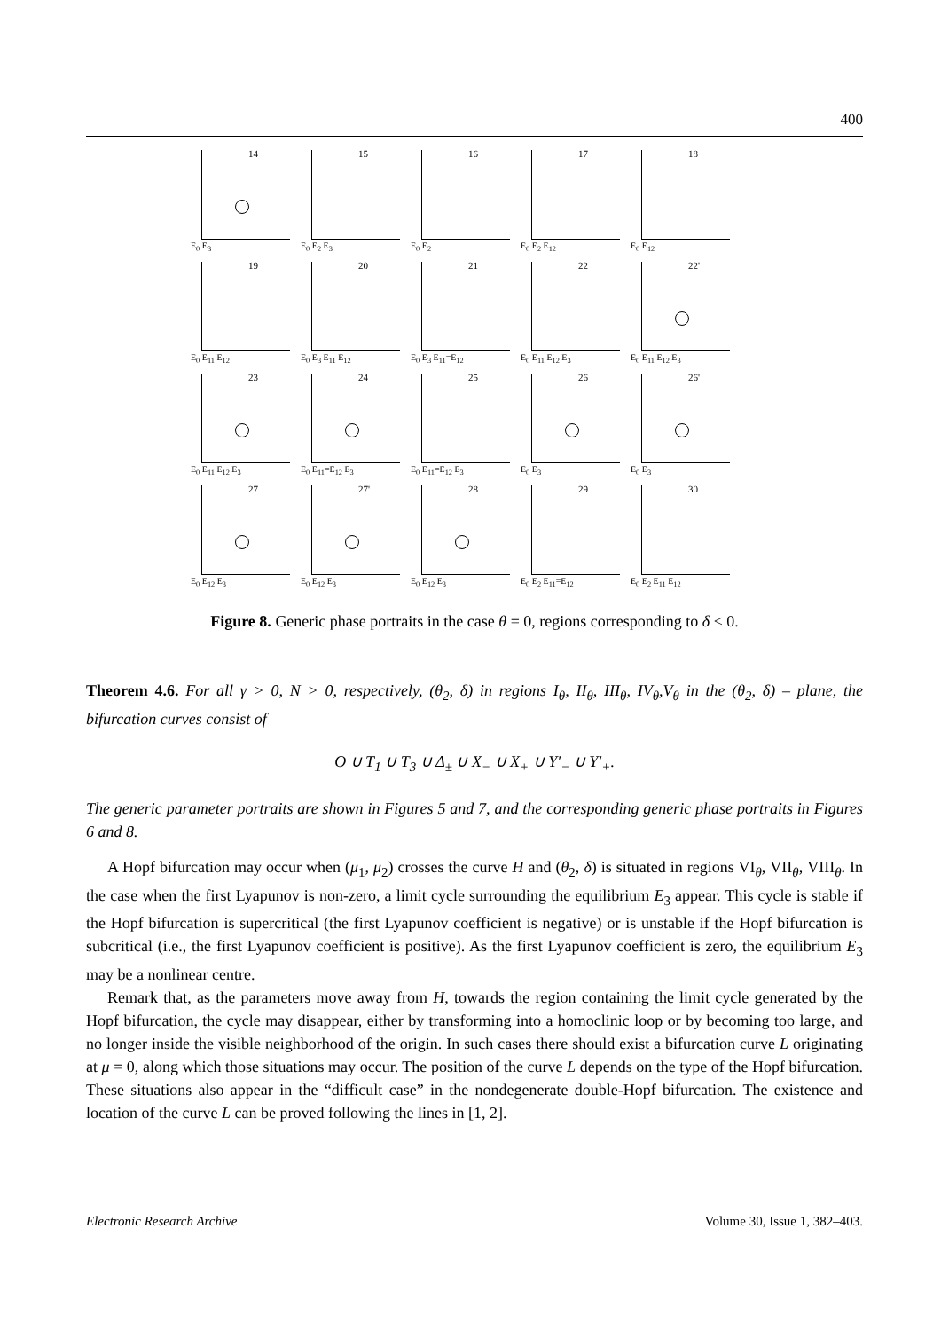400
14
E<sub>0</sub> E<sub>3</sub>
15
E<sub>0</sub> E<sub>2</sub> E<sub>3</sub>
16
E<sub>0</sub> E<sub>2</sub>
17
E<sub>0</sub> E<sub>2</sub> E<sub>12</sub>
18
E<sub>0</sub> E<sub>12</sub>
19
E<sub>0</sub> E<sub>11</sub> E<sub>12</sub>
20
E<sub>0</sub> E<sub>3</sub> E<sub>11</sub> E<sub>12</sub>
21
E<sub>0</sub> E<sub>3</sub> E<sub>11</sub>=E<sub>12</sub>
22
E<sub>0</sub> E<sub>11</sub> E<sub>12</sub> E<sub>3</sub>
22'
E<sub>0</sub> E<sub>11</sub> E<sub>12</sub> E<sub>3</sub>
23
E<sub>0</sub> E<sub>11</sub> E<sub>12</sub> E<sub>3</sub>
24
E<sub>0</sub> E<sub>11</sub>=E<sub>12</sub> E<sub>3</sub>
25
E<sub>0</sub> E<sub>11</sub>=E<sub>12</sub> E<sub>3</sub>
26
E<sub>0</sub> E<sub>3</sub>
26'
E<sub>0</sub> E<sub>3</sub>
27
E<sub>0</sub> E<sub>12</sub> E<sub>3</sub>
27'
E<sub>0</sub> E<sub>12</sub> E<sub>3</sub>
28
E<sub>0</sub> E<sub>12</sub> E<sub>3</sub>
29
E<sub>0</sub> E<sub>2</sub> E<sub>11</sub>=E<sub>12</sub>
30
E<sub>0</sub> E<sub>2</sub> E<sub>11</sub> E<sub>12</sub>
Figure 8. Generic phase portraits in the case θ = 0, regions corresponding to δ < 0.
Theorem 4.6. For all γ > 0, N > 0, respectively, (θ<sub>2</sub>, δ) in regions I<sub>θ</sub>, II<sub>θ</sub>, III<sub>θ</sub>, IV<sub>θ</sub>,V<sub>θ</sub> in the (θ<sub>2</sub>, δ) – plane, the bifurcation curves consist of
O ∪ T<sub>1</sub> ∪ T<sub>3</sub> ∪ Δ<sub>±</sub> ∪ X<sub>−</sub> ∪ X<sub>+</sub> ∪ Y′<sub>−</sub> ∪ Y′<sub>+</sub>.
The generic parameter portraits are shown in Figures 5 and 7, and the corresponding generic phase portraits in Figures 6 and 8.
A Hopf bifurcation may occur when (μ<sub>1</sub>, μ<sub>2</sub>) crosses the curve H and (θ<sub>2</sub>, δ) is situated in regions VI<sub>θ</sub>, VII<sub>θ</sub>, VIII<sub>θ</sub>. In the case when the first Lyapunov is non-zero, a limit cycle surrounding the equilibrium E<sub>3</sub> appear. This cycle is stable if the Hopf bifurcation is supercritical (the first Lyapunov coefficient is negative) or is unstable if the Hopf bifurcation is subcritical (i.e., the first Lyapunov coefficient is positive). As the first Lyapunov coefficient is zero, the equilibrium E<sub>3</sub> may be a nonlinear centre.
Remark that, as the parameters move away from H, towards the region containing the limit cycle generated by the Hopf bifurcation, the cycle may disappear, either by transforming into a homoclinic loop or by becoming too large, and no longer inside the visible neighborhood of the origin. In such cases there should exist a bifurcation curve L originating at μ = 0, along which those situations may occur. The position of the curve L depends on the type of the Hopf bifurcation. These situations also appear in the “difficult case” in the nondegenerate double-Hopf bifurcation. The existence and location of the curve L can be proved following the lines in [1, 2].
Electronic Research Archive Volume 30, Issue 1, 382–403.